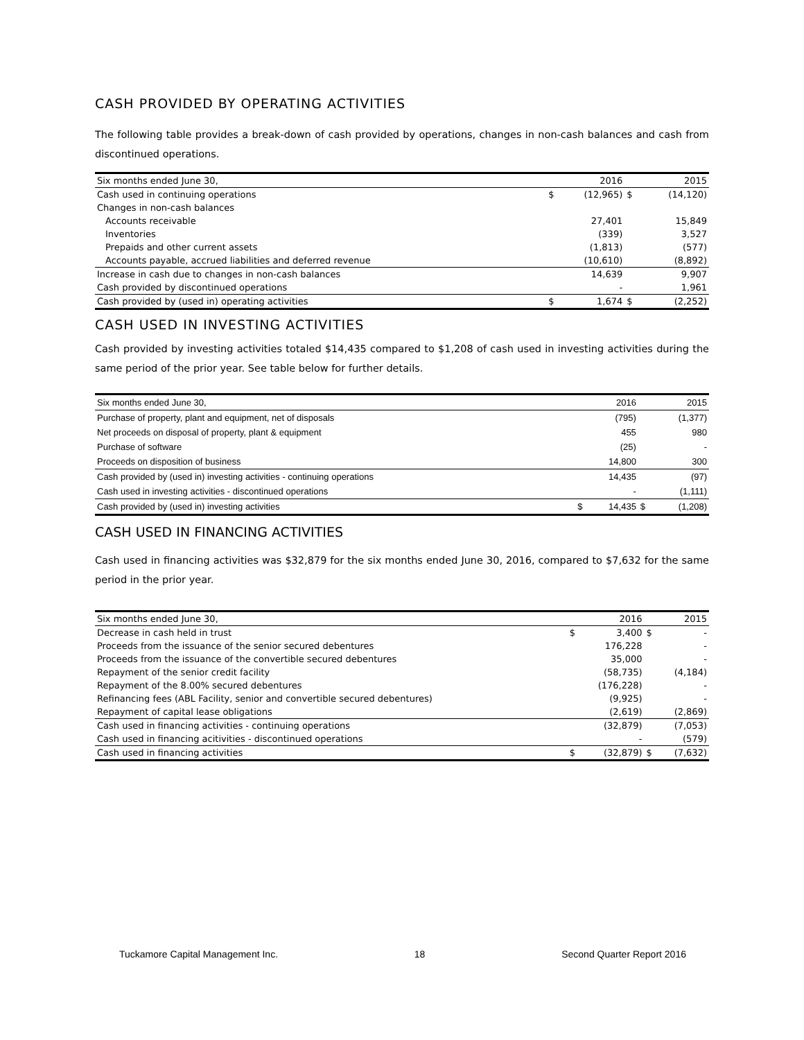CASH PROVIDED BY OPERATING ACTIVITIES
The following table provides a break-down of cash provided by operations, changes in non-cash balances and cash from discontinued operations.
| Six months ended June 30, | | 2016 | | 2015 |
| --- | --- | --- | --- | --- |
| Cash used in continuing operations | $ | (12,965) | $ | (14,120) |
| Changes in non-cash balances | | | | |
| Accounts receivable | | 27,401 | | 15,849 |
| Inventories | | (339) | | 3,527 |
| Prepaids and other current assets | | (1,813) | | (577) |
| Accounts payable, accrued liabilities and deferred revenue | | (10,610) | | (8,892) |
| Increase in cash due to changes in non-cash balances | | 14,639 | | 9,907 |
| Cash provided by discontinued operations | | - | | 1,961 |
| Cash provided by (used in) operating activities | $ | 1,674 | $ | (2,252) |
CASH USED IN INVESTING ACTIVITIES
Cash provided by investing activities totaled $14,435 compared to $1,208 of cash used in investing activities during the same period of the prior year. See table below for further details.
| Six months ended June 30, | | 2016 | | 2015 |
| --- | --- | --- | --- | --- |
| Purchase of property, plant and equipment, net of disposals | | (795) | | (1,377) |
| Net proceeds on disposal of property, plant & equipment | | 455 | | 980 |
| Purchase of software | | (25) | | - |
| Proceeds on disposition of business | | 14,800 | | 300 |
| Cash provided by (used in) investing activities - continuing operations | | 14,435 | | (97) |
| Cash used in investing activities - discontinued operations | | - | | (1,111) |
| Cash provided by (used in) investing activities | $ | 14,435 | $ | (1,208) |
CASH USED IN FINANCING ACTIVITIES
Cash used in financing activities was $32,879 for the six months ended June 30, 2016, compared to $7,632 for the same period in the prior year.
| Six months ended June 30, | | 2016 | | 2015 |
| --- | --- | --- | --- | --- |
| Decrease in cash held in trust | $ | 3,400 | $ | - |
| Proceeds from the issuance of the senior secured debentures | | 176,228 | | - |
| Proceeds from the issuance of the convertible secured debentures | | 35,000 | | - |
| Repayment of the senior credit facility | | (58,735) | | (4,184) |
| Repayment of the 8.00% secured debentures | | (176,228) | | - |
| Refinancing fees (ABL Facility, senior and convertible secured debentures) | | (9,925) | | - |
| Repayment of capital lease obligations | | (2,619) | | (2,869) |
| Cash used in financing activities - continuing operations | | (32,879) | | (7,053) |
| Cash used in financing acitivities - discontinued operations | | - | | (579) |
| Cash used in financing activities | $ | (32,879) | $ | (7,632) |
Tuckamore Capital Management Inc. 18 Second Quarter Report 2016